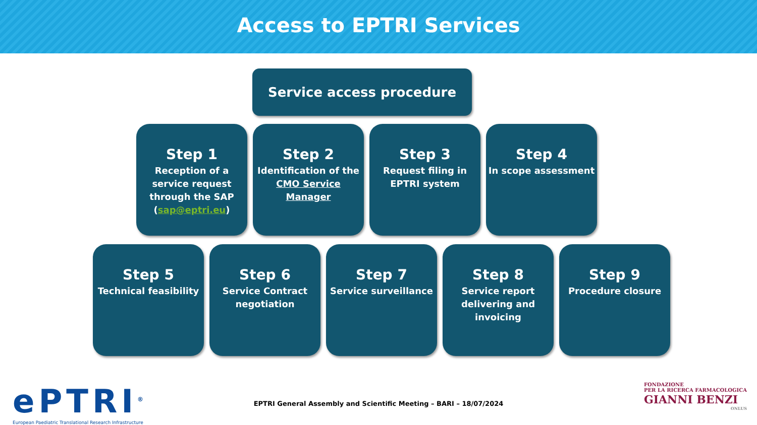Access to EPTRI Services
Service access procedure
Step 1
Reception of a service request through the SAP (sap@eptri.eu)
Step 2
Identification of the CMO Service Manager
Step 3
Request filing in EPTRI system
Step 4
In scope assessment
Step 5
Technical feasibility
Step 6
Service Contract negotiation
Step 7
Service surveillance
Step 8
Service report delivering and invoicing
Step 9
Procedure closure
ePTRI<sup>®</sup>
European Paediatric Translational Research Infrastructure
EPTRI General Assembly and Scientific Meeting – BARI – 18/07/2024
FONDAZIONE
PER LA RICERCA FARMACOLOGICA
GIANNI BENZI
ONLUS